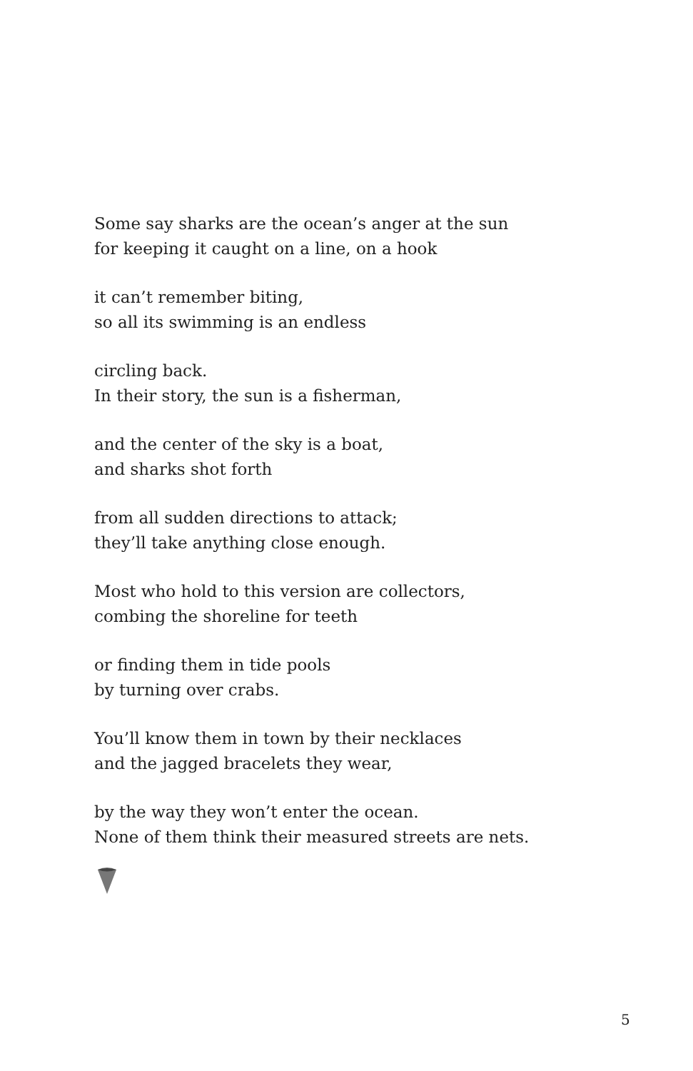Some say sharks are the ocean’s anger at the sun
for keeping it caught on a line, on a hook
it can’t remember biting,
so all its swimming is an endless
circling back.
In their story, the sun is a fisherman,
and the center of the sky is a boat,
and sharks shot forth
from all sudden directions to attack;
they’ll take anything close enough.
Most who hold to this version are collectors,
combing the shoreline for teeth
or finding them in tide pools
by turning over crabs.
You’ll know them in town by their necklaces
and the jagged bracelets they wear,
by the way they won’t enter the ocean.
None of them think their measured streets are nets.
5